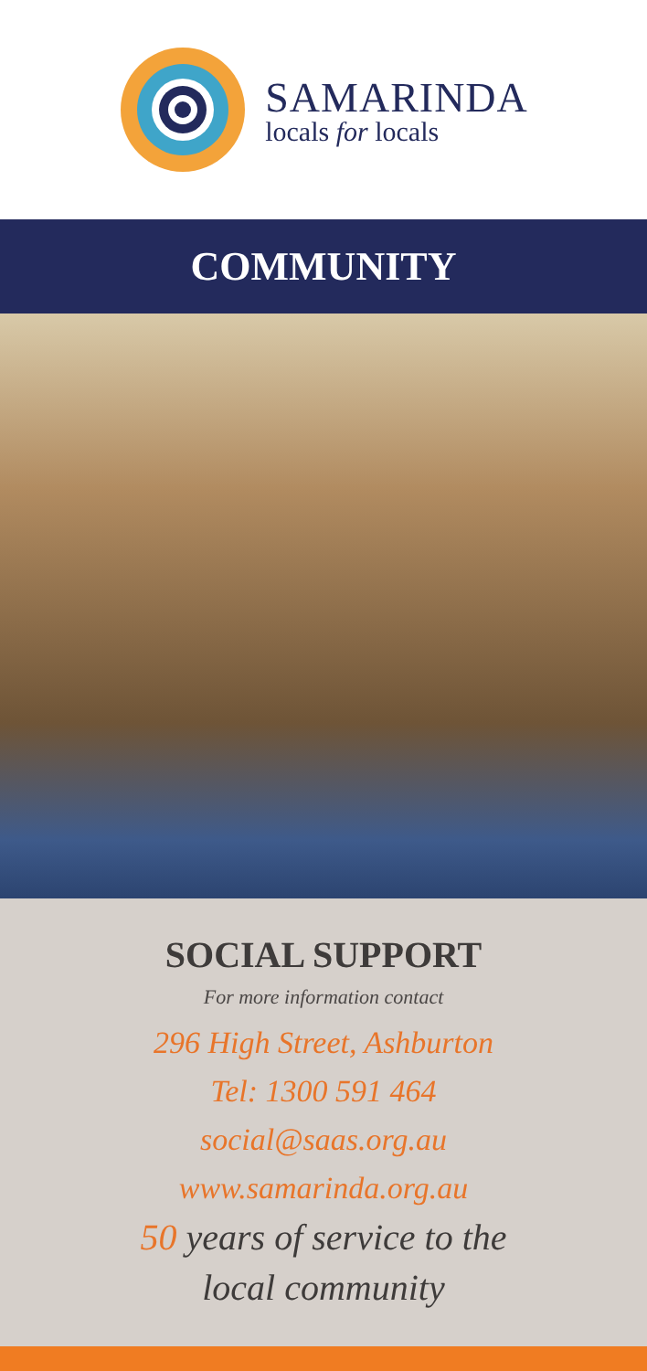SAMARINDA
locals for locals
COMMUNITY
SOCIAL SUPPORT
For more information contact
296 High Street, Ashburton
Tel: 1300 591 464
social@saas.org.au
www.samarinda.org.au
50 years of service to the
local community